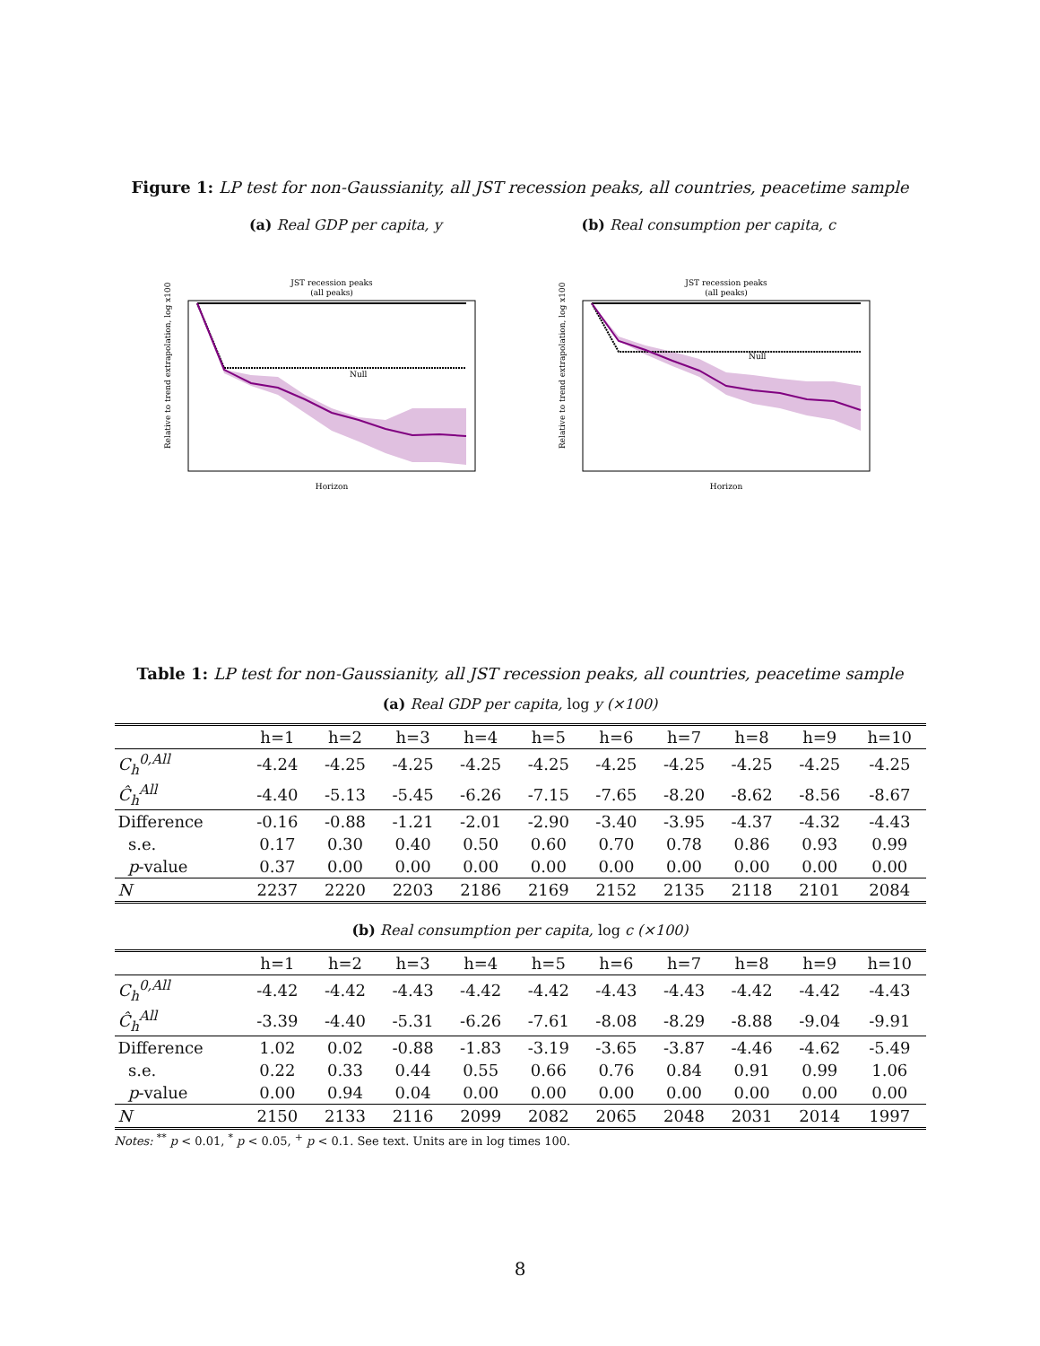Figure 1: LP test for non-Gaussianity, all JST recession peaks, all countries, peacetime sample
(a) Real GDP per capita, y (b) Real consumption per capita, c
JST recession peaks
(all peaks)
Null
Horizon
Relative to trend extrapolation, log x100
JST recession peaks
(all peaks)
Null
Horizon
Relative to trend extrapolation, log x100
Table 1: LP test for non-Gaussianity, all JST recession peaks, all countries, peacetime sample
(a) Real GDP per capita, log y (×100)
| | h=1 | h=2 | h=3 | h=4 | h=5 | h=6 | h=7 | h=8 | h=9 | h=10 |
| --- | --- | --- | --- | --- | --- | --- | --- | --- | --- | --- |
| C<sub>h</sub><sup>0,All</sup> | -4.24 | -4.25 | -4.25 | -4.25 | -4.25 | -4.25 | -4.25 | -4.25 | -4.25 | -4.25 |
| Ĉ<sub>h</sub><sup>All</sup> | -4.40 | -5.13 | -5.45 | -6.26 | -7.15 | -7.65 | -8.20 | -8.62 | -8.56 | -8.67 |
| Difference | -0.16 | -0.88 | -1.21 | -2.01 | -2.90 | -3.40 | -3.95 | -4.37 | -4.32 | -4.43 |
| s.e. | 0.17 | 0.30 | 0.40 | 0.50 | 0.60 | 0.70 | 0.78 | 0.86 | 0.93 | 0.99 |
| p -value | 0.37 | 0.00 | 0.00 | 0.00 | 0.00 | 0.00 | 0.00 | 0.00 | 0.00 | 0.00 |
| N | 2237 | 2220 | 2203 | 2186 | 2169 | 2152 | 2135 | 2118 | 2101 | 2084 |
(b) Real consumption per capita, log c (×100)
| | h=1 | h=2 | h=3 | h=4 | h=5 | h=6 | h=7 | h=8 | h=9 | h=10 |
| --- | --- | --- | --- | --- | --- | --- | --- | --- | --- | --- |
| C<sub>h</sub><sup>0,All</sup> | -4.42 | -4.42 | -4.43 | -4.42 | -4.42 | -4.43 | -4.43 | -4.42 | -4.42 | -4.43 |
| Ĉ<sub>h</sub><sup>All</sup> | -3.39 | -4.40 | -5.31 | -6.26 | -7.61 | -8.08 | -8.29 | -8.88 | -9.04 | -9.91 |
| Difference | 1.02 | 0.02 | -0.88 | -1.83 | -3.19 | -3.65 | -3.87 | -4.46 | -4.62 | -5.49 |
| s.e. | 0.22 | 0.33 | 0.44 | 0.55 | 0.66 | 0.76 | 0.84 | 0.91 | 0.99 | 1.06 |
| p -value | 0.00 | 0.94 | 0.04 | 0.00 | 0.00 | 0.00 | 0.00 | 0.00 | 0.00 | 0.00 |
| N | 2150 | 2133 | 2116 | 2099 | 2082 | 2065 | 2048 | 2031 | 2014 | 1997 |
Notes: <sup>**</sup> p < 0.01, <sup>*</sup> p < 0.05, <sup>+</sup> p < 0.1. See text. Units are in log times 100.
8